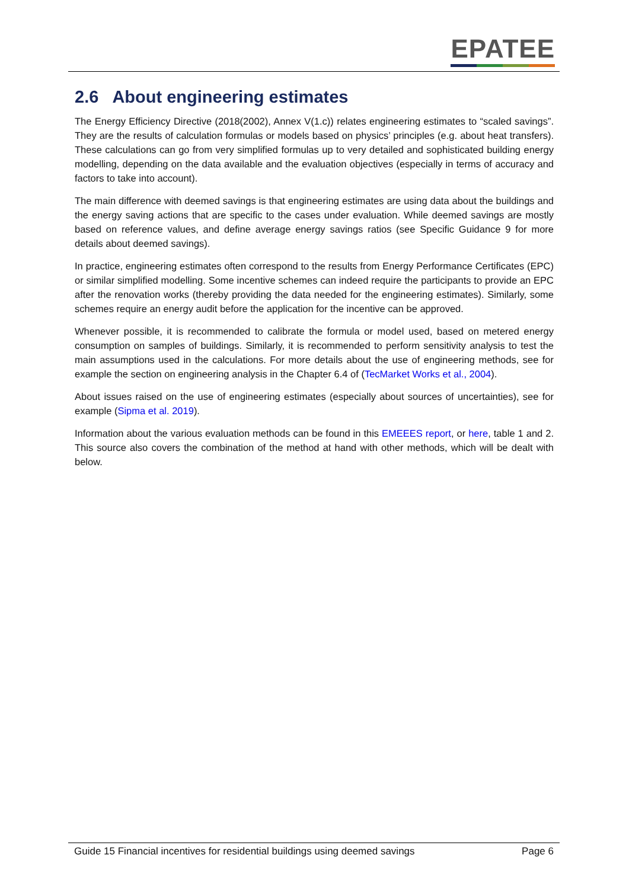EPATEE
2.6 About engineering estimates
The Energy Efficiency Directive (2018(2002), Annex V(1.c)) relates engineering estimates to “scaled savings”. They are the results of calculation formulas or models based on physics’ principles (e.g. about heat transfers). These calculations can go from very simplified formulas up to very detailed and sophisticated building energy modelling, depending on the data available and the evaluation objectives (especially in terms of accuracy and factors to take into account).
The main difference with deemed savings is that engineering estimates are using data about the buildings and the energy saving actions that are specific to the cases under evaluation. While deemed savings are mostly based on reference values, and define average energy savings ratios (see Specific Guidance 9 for more details about deemed savings).
In practice, engineering estimates often correspond to the results from Energy Performance Certificates (EPC) or similar simplified modelling. Some incentive schemes can indeed require the participants to provide an EPC after the renovation works (thereby providing the data needed for the engineering estimates). Similarly, some schemes require an energy audit before the application for the incentive can be approved.
Whenever possible, it is recommended to calibrate the formula or model used, based on metered energy consumption on samples of buildings. Similarly, it is recommended to perform sensitivity analysis to test the main assumptions used in the calculations. For more details about the use of engineering methods, see for example the section on engineering analysis in the Chapter 6.4 of (TecMarket Works et al., 2004).
About issues raised on the use of engineering estimates (especially about sources of uncertainties), see for example (Sipma et al. 2019).
Information about the various evaluation methods can be found in this EMEEES report, or here, table 1 and 2. This source also covers the combination of the method at hand with other methods, which will be dealt with below.
Guide 15 Financial incentives for residential buildings using deemed savings Page 6